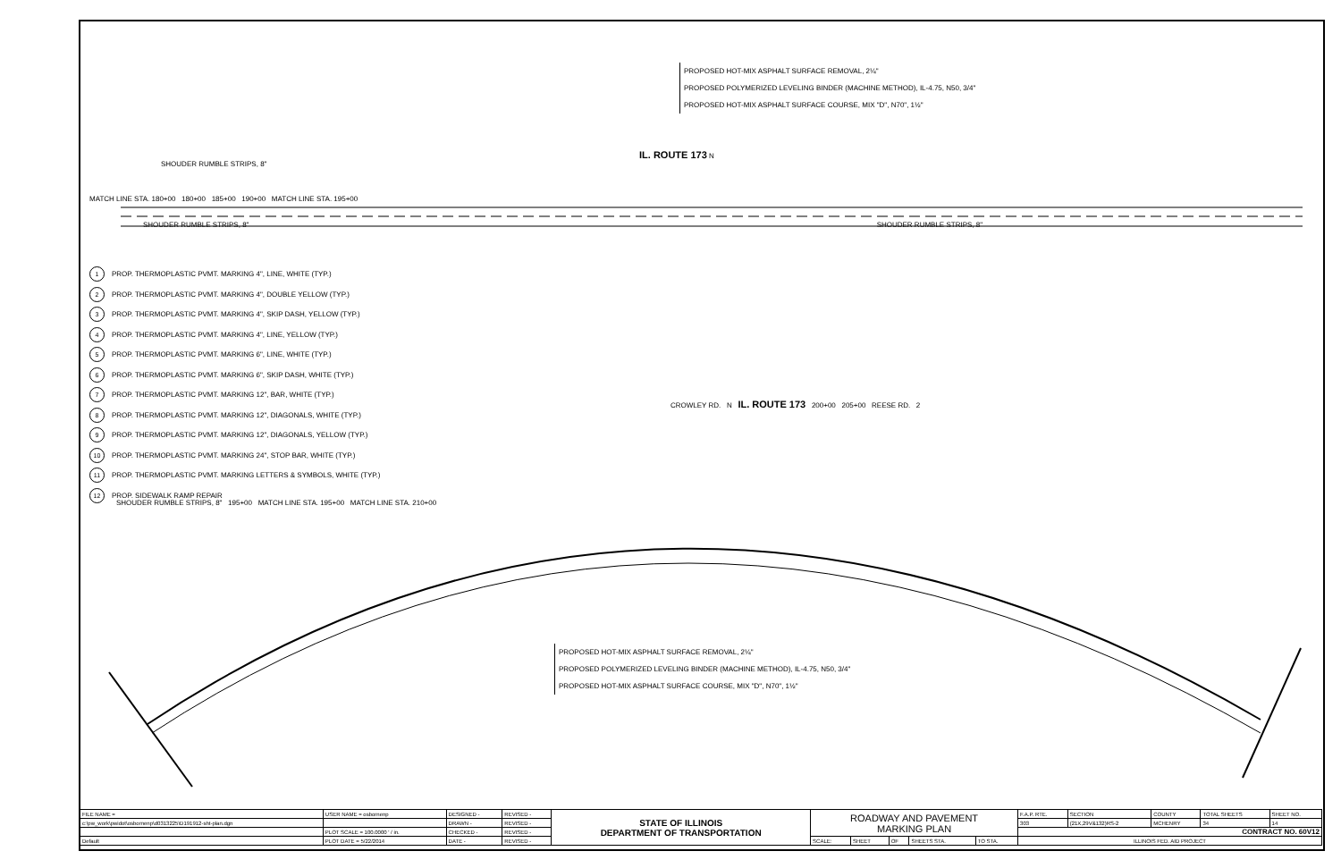PROPOSED HOT-MIX ASPHALT SURFACE REMOVAL, 2¼"
PROPOSED POLYMERIZED LEVELING BINDER (MACHINE METHOD), IL-4.75, N50, 3/4"
PROPOSED HOT-MIX ASPHALT SURFACE COURSE, MIX "D", N70", 1½"
IL. ROUTE 173 N
SHOUDER RUMBLE STRIPS, 8"
MATCH LINE STA. 180+00 180+00 185+00 190+00 MATCH LINE STA. 195+00
SHOUDER RUMBLE STRIPS, 8" SHOUDER RUMBLE STRIPS, 8"
1 PROP. THERMOPLASTIC PVMT. MARKING 4", LINE, WHITE (TYP.)
2 PROP. THERMOPLASTIC PVMT. MARKING 4", DOUBLE YELLOW (TYP.)
3 PROP. THERMOPLASTIC PVMT. MARKING 4", SKIP DASH, YELLOW (TYP.)
4 PROP. THERMOPLASTIC PVMT. MARKING 4", LINE, YELLOW (TYP.)
5 PROP. THERMOPLASTIC PVMT. MARKING 6", LINE, WHITE (TYP.)
6 PROP. THERMOPLASTIC PVMT. MARKING 6", SKIP DASH, WHITE (TYP.)
7 PROP. THERMOPLASTIC PVMT. MARKING 12", BAR, WHITE (TYP.)
8 PROP. THERMOPLASTIC PVMT. MARKING 12", DIAGONALS, WHITE (TYP.)
9 PROP. THERMOPLASTIC PVMT. MARKING 12", DIAGONALS, YELLOW (TYP.)
10 PROP. THERMOPLASTIC PVMT. MARKING 24", STOP BAR, WHITE (TYP.)
11 PROP. THERMOPLASTIC PVMT. MARKING LETTERS & SYMBOLS, WHITE (TYP.)
12 PROP. SIDEWALK RAMP REPAIR
CROWLEY RD. N IL. ROUTE 173 200+00 205+00 REESE RD. 2
SHOUDER RUMBLE STRIPS, 8" 195+00 MATCH LINE STA. 195+00 MATCH LINE STA. 210+00
PROPOSED HOT-MIX ASPHALT SURFACE REMOVAL, 2¼"
PROPOSED POLYMERIZED LEVELING BINDER (MACHINE METHOD), IL-4.75, N50, 3/4"
PROPOSED HOT-MIX ASPHALT SURFACE COURSE, MIX "D", N70", 1½"
| FILE NAME = | USER NAME = osbornenp | DESIGNED - | REVISED - | STATE OF ILLINOIS DEPARTMENT OF TRANSPORTATION | ROADWAY AND PAVEMENT MARKING PLAN | | | | | F.A.P. RTE. | SECTION | COUNTY | TOTAL SHEETS | SHEET NO. |
| c:\pw_work\pwidot\osbornenp\d0313225\D191912-sht-plan.dgn | | DRAWN - | REVISED - | | | | | | | 303 | (21X,29V&132)RS-2 | MCHENRY | 34 | 14 |
| | PLOT SCALE = 100.0000 ' / in. | CHECKED - | REVISED - | | | | | | | CONTRACT NO. 60V12 | | | | |
| Default | PLOT DATE = 5/22/2014 | DATE - | REVISED - | | SCALE: | SHEET | OF | SHEETS STA. | TO STA. | ILLINOIS FED. AID PROJECT | | | | |